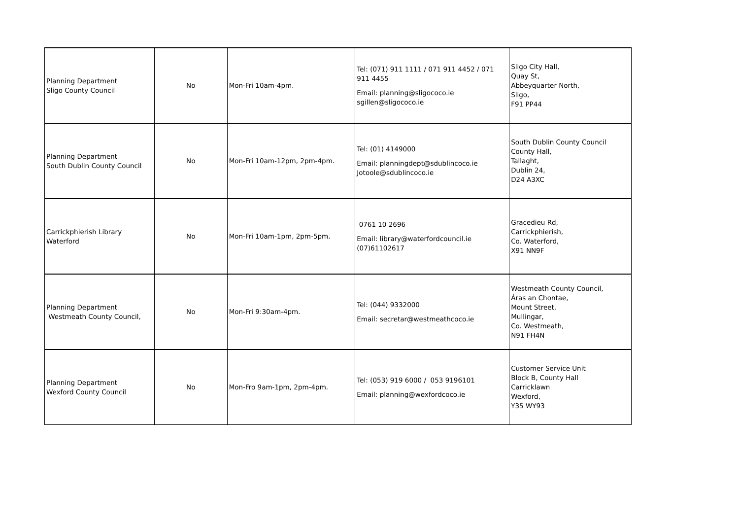| Planning Department Sligo County Council | No | Mon-Fri 10am-4pm. | Tel: (071) 911 1111 / 071 911 4452 / 071 911 4455 Email: planning@sligococo.ie sgillen@sligococo.ie | Sligo City Hall, Quay St, Abbeyquarter North, Sligo, F91 PP44 |
| Planning Department South Dublin County Council | No | Mon-Fri 10am-12pm, 2pm-4pm. | Tel: (01) 4149000 Email: planningdept@sdublincoco.ie Jotoole@sdublincoco.ie | South Dublin County Council County Hall, Tallaght, Dublin 24, D24 A3XC |
| Carrickphierish Library Waterford | No | Mon-Fri 10am-1pm, 2pm-5pm. | 0761 10 2696 Email: library@waterfordcouncil.ie (07)61102617 | Gracedieu Rd, Carrickphierish, Co. Waterford, X91 NN9F |
| Planning Department Westmeath County Council, | No | Mon-Fri 9:30am-4pm. | Tel: (044) 9332000 Email: secretar@westmeathcoco.ie | Westmeath County Council, Áras an Chontae, Mount Street, Mullingar, Co. Westmeath, N91 FH4N |
| Planning Department Wexford County Council | No | Mon-Fro 9am-1pm, 2pm-4pm. | Tel: (053) 919 6000 / 053 9196101 Email: planning@wexfordcoco.ie | Customer Service Unit Block B, County Hall Carricklawn Wexford, Y35 WY93 |